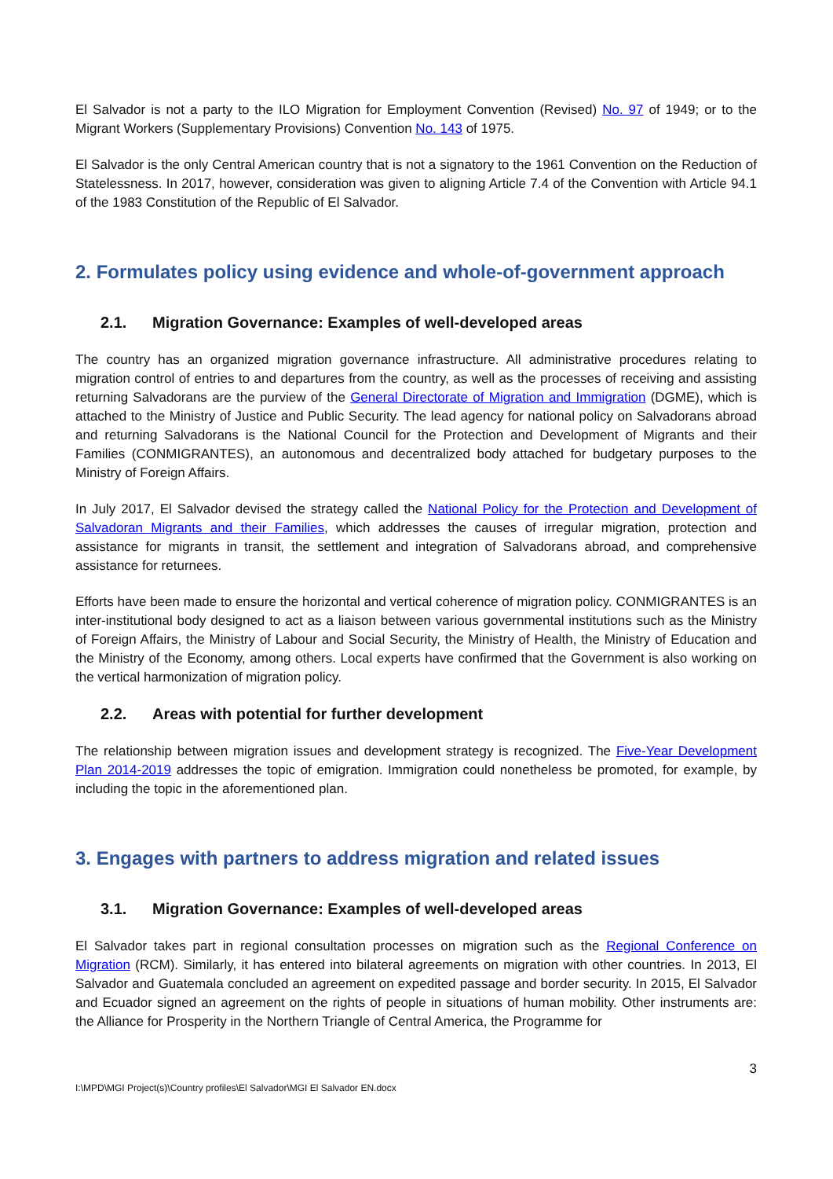El Salvador is not a party to the ILO Migration for Employment Convention (Revised) No. 97 of 1949; or to the Migrant Workers (Supplementary Provisions) Convention No. 143 of 1975.
El Salvador is the only Central American country that is not a signatory to the 1961 Convention on the Reduction of Statelessness. In 2017, however, consideration was given to aligning Article 7.4 of the Convention with Article 94.1 of the 1983 Constitution of the Republic of El Salvador.
2. Formulates policy using evidence and whole-of-government approach
2.1. Migration Governance: Examples of well-developed areas
The country has an organized migration governance infrastructure. All administrative procedures relating to migration control of entries to and departures from the country, as well as the processes of receiving and assisting returning Salvadorans are the purview of the General Directorate of Migration and Immigration (DGME), which is attached to the Ministry of Justice and Public Security. The lead agency for national policy on Salvadorans abroad and returning Salvadorans is the National Council for the Protection and Development of Migrants and their Families (CONMIGRANTES), an autonomous and decentralized body attached for budgetary purposes to the Ministry of Foreign Affairs.
In July 2017, El Salvador devised the strategy called the National Policy for the Protection and Development of Salvadoran Migrants and their Families, which addresses the causes of irregular migration, protection and assistance for migrants in transit, the settlement and integration of Salvadorans abroad, and comprehensive assistance for returnees.
Efforts have been made to ensure the horizontal and vertical coherence of migration policy. CONMIGRANTES is an inter-institutional body designed to act as a liaison between various governmental institutions such as the Ministry of Foreign Affairs, the Ministry of Labour and Social Security, the Ministry of Health, the Ministry of Education and the Ministry of the Economy, among others. Local experts have confirmed that the Government is also working on the vertical harmonization of migration policy.
2.2. Areas with potential for further development
The relationship between migration issues and development strategy is recognized. The Five-Year Development Plan 2014-2019 addresses the topic of emigration. Immigration could nonetheless be promoted, for example, by including the topic in the aforementioned plan.
3. Engages with partners to address migration and related issues
3.1. Migration Governance: Examples of well-developed areas
El Salvador takes part in regional consultation processes on migration such as the Regional Conference on Migration (RCM). Similarly, it has entered into bilateral agreements on migration with other countries. In 2013, El Salvador and Guatemala concluded an agreement on expedited passage and border security. In 2015, El Salvador and Ecuador signed an agreement on the rights of people in situations of human mobility. Other instruments are: the Alliance for Prosperity in the Northern Triangle of Central America, the Programme for
3
I:\MPD\MGI Project(s)\Country profiles\El Salvador\MGI El Salvador EN.docx